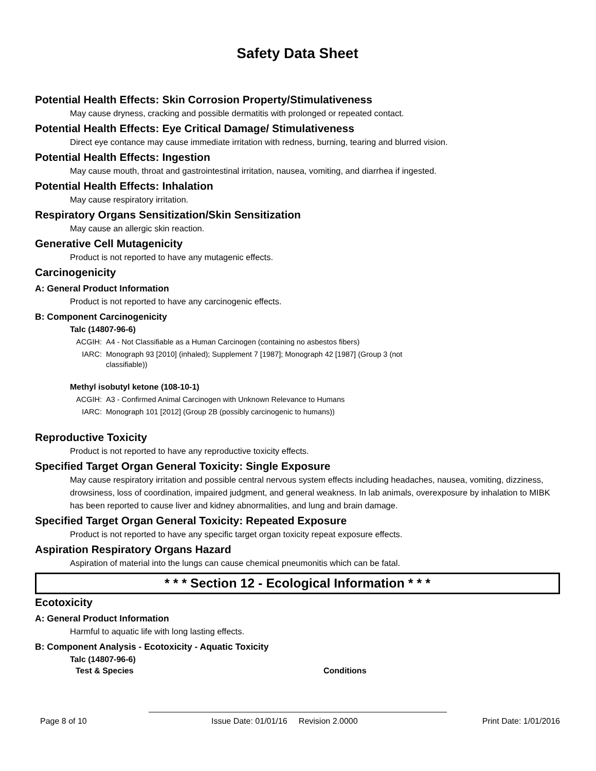Safety Data Sheet
Potential Health Effects: Skin Corrosion Property/Stimulativeness
May cause dryness, cracking and possible dermatitis with prolonged or repeated contact.
Potential Health Effects: Eye Critical Damage/ Stimulativeness
Direct eye contance may cause immediate irritation with redness, burning, tearing and blurred vision.
Potential Health Effects: Ingestion
May cause mouth, throat and gastrointestinal irritation, nausea, vomiting, and diarrhea if ingested.
Potential Health Effects: Inhalation
May cause respiratory irritation.
Respiratory Organs Sensitization/Skin Sensitization
May cause an allergic skin reaction.
Generative Cell Mutagenicity
Product is not reported to have any mutagenic effects.
Carcinogenicity
A: General Product Information
Product is not reported to have any carcinogenic effects.
B: Component Carcinogenicity
Talc (14807-96-6)
| ACGIH: | A4 - Not Classifiable as a Human Carcinogen (containing no asbestos fibers) |
| IARC: | Monograph 93 [2010] (inhaled); Supplement 7 [1987]; Monograph 42 [1987] (Group 3 (not classifiable)) |
Methyl isobutyl ketone (108-10-1)
| ACGIH: | A3 - Confirmed Animal Carcinogen with Unknown Relevance to Humans |
| IARC: | Monograph 101 [2012] (Group 2B (possibly carcinogenic to humans)) |
Reproductive Toxicity
Product is not reported to have any reproductive toxicity effects.
Specified Target Organ General Toxicity: Single Exposure
May cause respiratory irritation and possible central nervous system effects including headaches, nausea, vomiting, dizziness, drowsiness, loss of coordination, impaired judgment, and general weakness. In lab animals, overexposure by inhalation to MIBK has been reported to cause liver and kidney abnormalities, and lung and brain damage.
Specified Target Organ General Toxicity: Repeated Exposure
Product is not reported to have any specific target organ toxicity repeat exposure effects.
Aspiration Respiratory Organs Hazard
Aspiration of material into the lungs can cause chemical pneumonitis which can be fatal.
* * * Section 12 - Ecological Information * * *
Ecotoxicity
A: General Product Information
Harmful to aquatic life with long lasting effects.
B: Component Analysis - Ecotoxicity - Aquatic Toxicity
Talc (14807-96-6)
| Test & Species | Conditions |
| --- | --- |
Page 8 of 10 Issue Date: 01/01/16 Revision 2.0000 Print Date: 1/01/2016